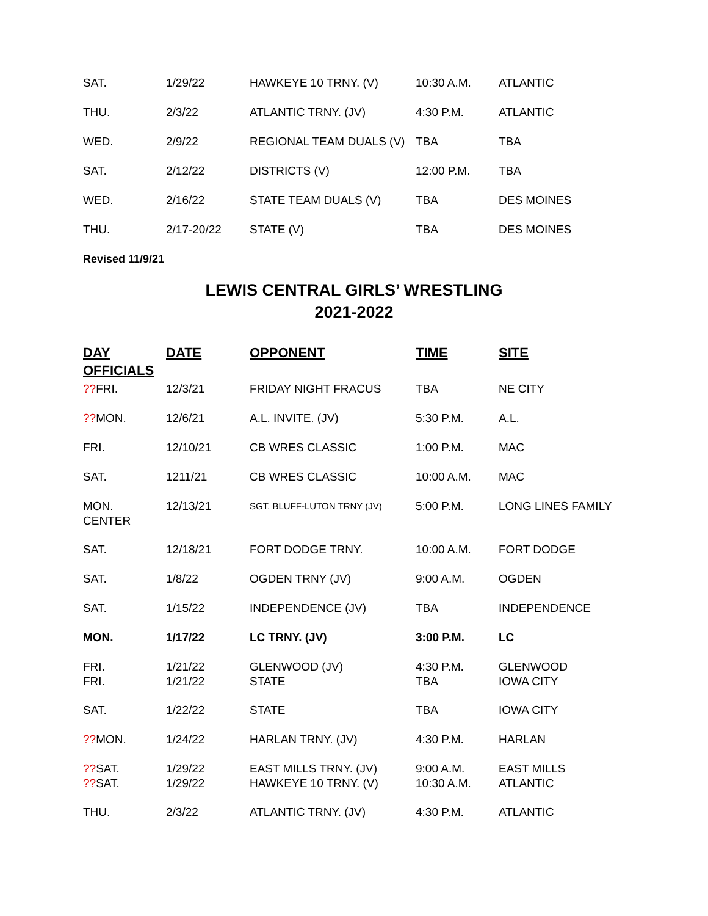| SAT. | 1/29/22 | HAWKEYE 10 TRNY. (V) | 10:30 A.M. | ATLANTIC |
| THU. | 2/3/22 | ATLANTIC TRNY. (JV) | 4:30 P.M. | ATLANTIC |
| WED. | 2/9/22 | REGIONAL TEAM DUALS (V) | TBA | TBA |
| SAT. | 2/12/22 | DISTRICTS (V) | 12:00 P.M. | TBA |
| WED. | 2/16/22 | STATE TEAM DUALS (V) | TBA | DES MOINES |
| THU. | 2/17-20/22 | STATE (V) | TBA | DES MOINES |
Revised 11/9/21
LEWIS CENTRAL GIRLS’ WRESTLING
2021-2022
| DAY OFFICIALS | DATE | OPPONENT | TIME | SITE |
| --- | --- | --- | --- | --- |
| ?? FRI. | 12/3/21 | FRIDAY NIGHT FRACUS | TBA | NE CITY |
| ?? MON. | 12/6/21 | A.L. INVITE. (JV) | 5:30 P.M. | A.L. |
| FRI. | 12/10/21 | CB WRES CLASSIC | 1:00 P.M. | MAC |
| SAT. | 1211/21 | CB WRES CLASSIC | 10:00 A.M. | MAC |
| MON. CENTER | 12/13/21 | SGT. BLUFF-LUTON TRNY (JV) | 5:00 P.M. | LONG LINES FAMILY |
| SAT. | 12/18/21 | FORT DODGE TRNY. | 10:00 A.M. | FORT DODGE |
| SAT. | 1/8/22 | OGDEN TRNY (JV) | 9:00 A.M. | OGDEN |
| SAT. | 1/15/22 | INDEPENDENCE (JV) | TBA | INDEPENDENCE |
| MON. | 1/17/22 | LC TRNY. (JV) | 3:00 P.M. | LC |
| FRI. FRI. | 1/21/22 1/21/22 | GLENWOOD (JV) STATE | 4:30 P.M. TBA | GLENWOOD IOWA CITY |
| SAT. | 1/22/22 | STATE | TBA | IOWA CITY |
| ?? MON. | 1/24/22 | HARLAN TRNY. (JV) | 4:30 P.M. | HARLAN |
| ?? SAT. ?? SAT. | 1/29/22 1/29/22 | EAST MILLS TRNY. (JV) HAWKEYE 10 TRNY. (V) | 9:00 A.M. 10:30 A.M. | EAST MILLS ATLANTIC |
| THU. | 2/3/22 | ATLANTIC TRNY. (JV) | 4:30 P.M. | ATLANTIC |